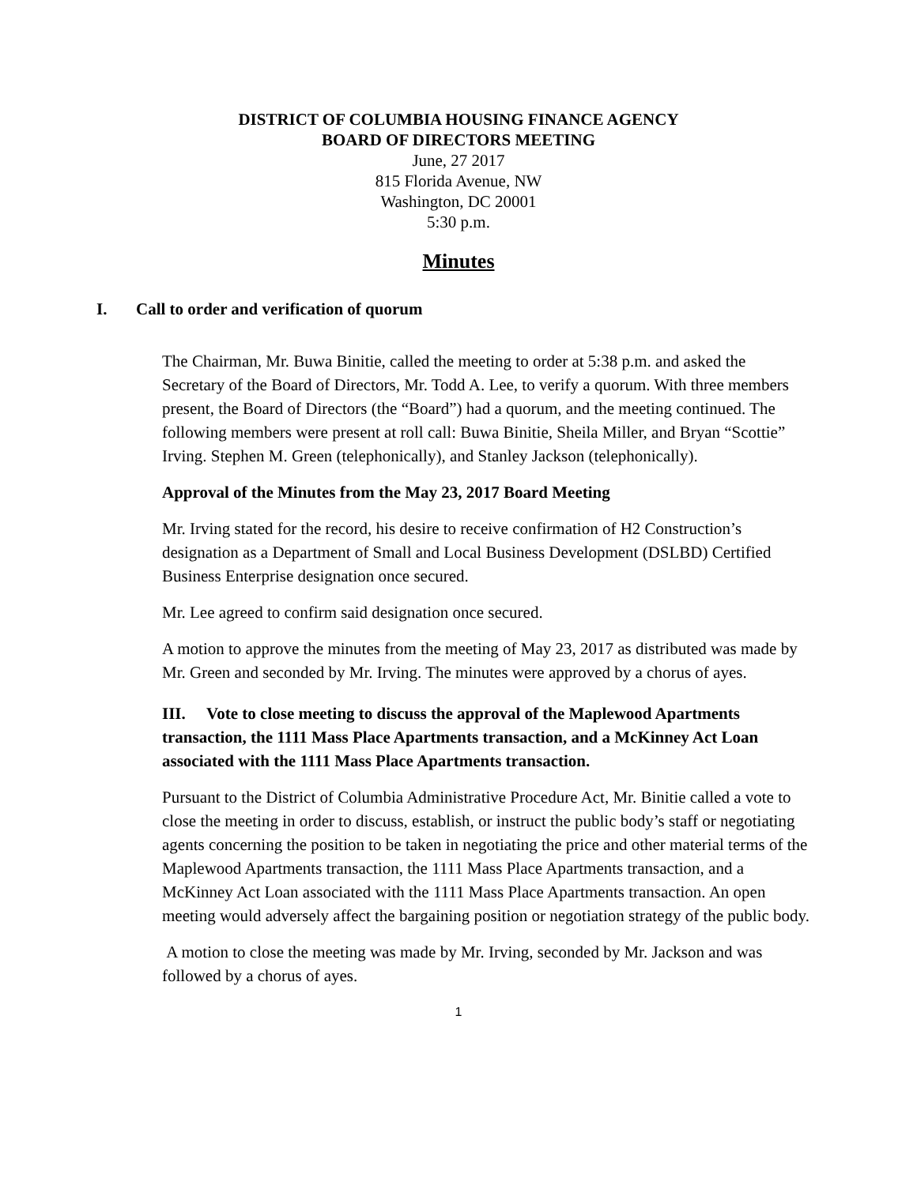DISTRICT OF COLUMBIA HOUSING FINANCE AGENCY
BOARD OF DIRECTORS MEETING
June, 27 2017
815 Florida Avenue, NW
Washington, DC 20001
5:30 p.m.
Minutes
I. Call to order and verification of quorum
The Chairman, Mr. Buwa Binitie, called the meeting to order at 5:38 p.m. and asked the Secretary of the Board of Directors, Mr. Todd A. Lee, to verify a quorum. With three members present, the Board of Directors (the “Board”) had a quorum, and the meeting continued. The following members were present at roll call: Buwa Binitie, Sheila Miller, and Bryan “Scottie” Irving. Stephen M. Green (telephonically), and Stanley Jackson (telephonically).
Approval of the Minutes from the May 23, 2017 Board Meeting
Mr. Irving stated for the record, his desire to receive confirmation of H2 Construction’s designation as a Department of Small and Local Business Development (DSLBD) Certified Business Enterprise designation once secured.
Mr. Lee agreed to confirm said designation once secured.
A motion to approve the minutes from the meeting of May 23, 2017 as distributed was made by Mr. Green and seconded by Mr. Irving. The minutes were approved by a chorus of ayes.
III. Vote to close meeting to discuss the approval of the Maplewood Apartments transaction, the 1111 Mass Place Apartments transaction, and a McKinney Act Loan associated with the 1111 Mass Place Apartments transaction.
Pursuant to the District of Columbia Administrative Procedure Act, Mr. Binitie called a vote to close the meeting in order to discuss, establish, or instruct the public body’s staff or negotiating agents concerning the position to be taken in negotiating the price and other material terms of the Maplewood Apartments transaction, the 1111 Mass Place Apartments transaction, and a McKinney Act Loan associated with the 1111 Mass Place Apartments transaction. An open meeting would adversely affect the bargaining position or negotiation strategy of the public body.
A motion to close the meeting was made by Mr. Irving, seconded by Mr. Jackson and was followed by a chorus of ayes.
1